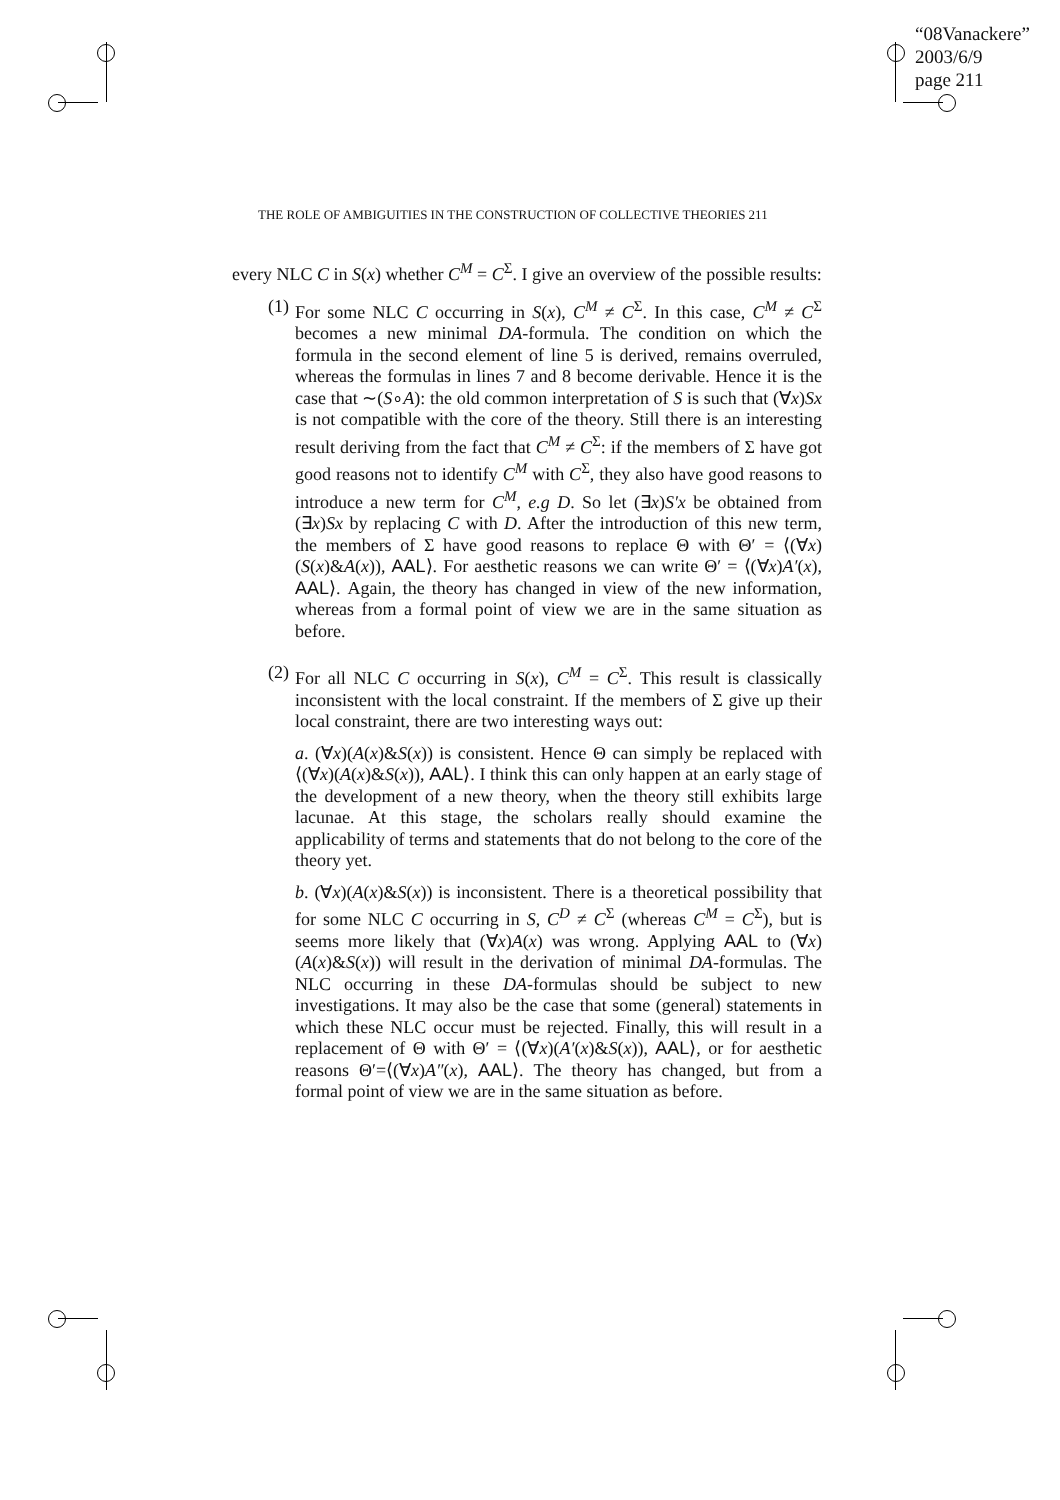“08Vanackere”
2003/6/9
page 211
THE ROLE OF AMBIGUITIES IN THE CONSTRUCTION OF COLLECTIVE THEORIES 211
every NLC C in S(x) whether C<sup>M</sup> = C<sup>Σ</sup>. I give an overview of the possible results:
(1) For some NLC C occurring in S(x), C<sup>M</sup> ≠ C<sup>Σ</sup>. In this case, C<sup>M</sup> ≠ C<sup>Σ</sup> becomes a new minimal DA-formula. The condition on which the formula in the second element of line 5 is derived, remains overruled, whereas the formulas in lines 7 and 8 become derivable. Hence it is the case that ∼(S∘A): the old common interpretation of S is such that (∀x)Sx is not compatible with the core of the theory. Still there is an interesting result deriving from the fact that C<sup>M</sup> ≠ C<sup>Σ</sup>: if the members of Σ have got good reasons not to identify C<sup>M</sup> with C<sup>Σ</sup>, they also have good reasons to introduce a new term for C<sup>M</sup>, e.g D. So let (∃x)S′x be obtained from (∃x)Sx by replacing C with D. After the introduction of this new term, the members of Σ have good reasons to replace Θ with Θ′ = ⟨(∀x)(S(x)&A(x)), AAL⟩. For aesthetic reasons we can write Θ′ = ⟨(∀x)A′(x), AAL⟩. Again, the theory has changed in view of the new information, whereas from a formal point of view we are in the same situation as before.
(2) For all NLC C occurring in S(x), C<sup>M</sup> = C<sup>Σ</sup>. This result is classically inconsistent with the local constraint. If the members of Σ give up their local constraint, there are two interesting ways out:
a. (∀x)(A(x)&S(x)) is consistent. Hence Θ can simply be replaced with ⟨(∀x)(A(x)&S(x)), AAL⟩. I think this can only happen at an early stage of the development of a new theory, when the theory still exhibits large lacunae. At this stage, the scholars really should examine the applicability of terms and statements that do not belong to the core of the theory yet.
b. (∀x)(A(x)&S(x)) is inconsistent. There is a theoretical possibility that for some NLC C occurring in S, C<sup>D</sup> ≠ C<sup>Σ</sup> (whereas C<sup>M</sup> = C<sup>Σ</sup>), but is seems more likely that (∀x)A(x) was wrong. Applying AAL to (∀x)(A(x)&S(x)) will result in the derivation of minimal DA-formulas. The NLC occurring in these DA-formulas should be subject to new investigations. It may also be the case that some (general) statements in which these NLC occur must be rejected. Finally, this will result in a replacement of Θ with Θ′ = ⟨(∀x)(A′(x)&S(x)), AAL⟩, or for aesthetic reasons Θ′=⟨(∀x)A″(x), AAL⟩. The theory has changed, but from a formal point of view we are in the same situation as before.